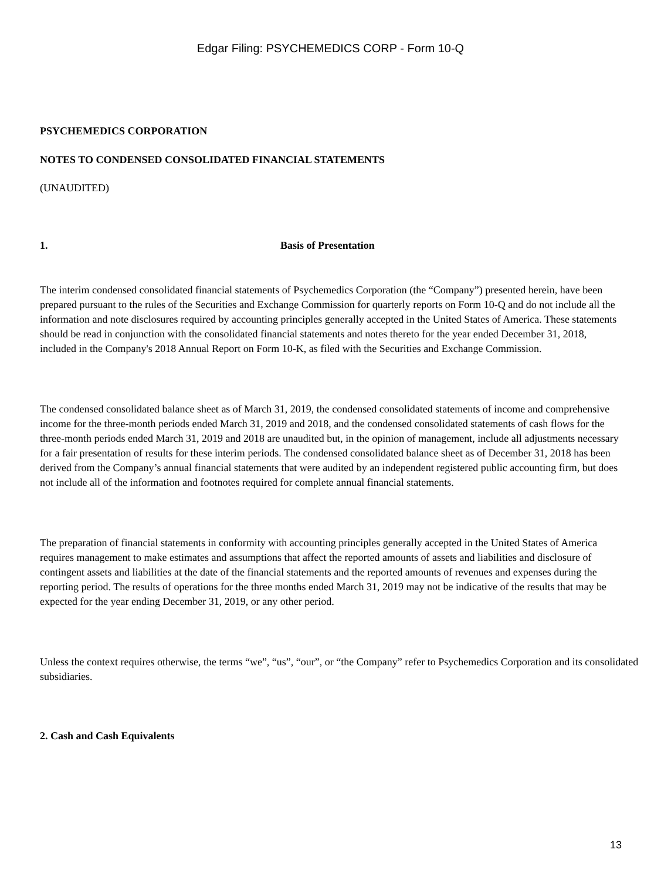Edgar Filing: PSYCHEMEDICS CORP - Form 10-Q
PSYCHEMEDICS CORPORATION
NOTES TO CONDENSED CONSOLIDATED FINANCIAL STATEMENTS
(UNAUDITED)
1. Basis of Presentation
The interim condensed consolidated financial statements of Psychemedics Corporation (the “Company”) presented herein, have been prepared pursuant to the rules of the Securities and Exchange Commission for quarterly reports on Form 10-Q and do not include all the information and note disclosures required by accounting principles generally accepted in the United States of America. These statements should be read in conjunction with the consolidated financial statements and notes thereto for the year ended December 31, 2018, included in the Company's 2018 Annual Report on Form 10-K, as filed with the Securities and Exchange Commission.
The condensed consolidated balance sheet as of March 31, 2019, the condensed consolidated statements of income and comprehensive income for the three-month periods ended March 31, 2019 and 2018, and the condensed consolidated statements of cash flows for the three-month periods ended March 31, 2019 and 2018 are unaudited but, in the opinion of management, include all adjustments necessary for a fair presentation of results for these interim periods. The condensed consolidated balance sheet as of December 31, 2018 has been derived from the Company’s annual financial statements that were audited by an independent registered public accounting firm, but does not include all of the information and footnotes required for complete annual financial statements.
The preparation of financial statements in conformity with accounting principles generally accepted in the United States of America requires management to make estimates and assumptions that affect the reported amounts of assets and liabilities and disclosure of contingent assets and liabilities at the date of the financial statements and the reported amounts of revenues and expenses during the reporting period. The results of operations for the three months ended March 31, 2019 may not be indicative of the results that may be expected for the year ending December 31, 2019, or any other period.
Unless the context requires otherwise, the terms “we”, “us”, “our”, or “the Company” refer to Psychemedics Corporation and its consolidated subsidiaries.
2. Cash and Cash Equivalents
13